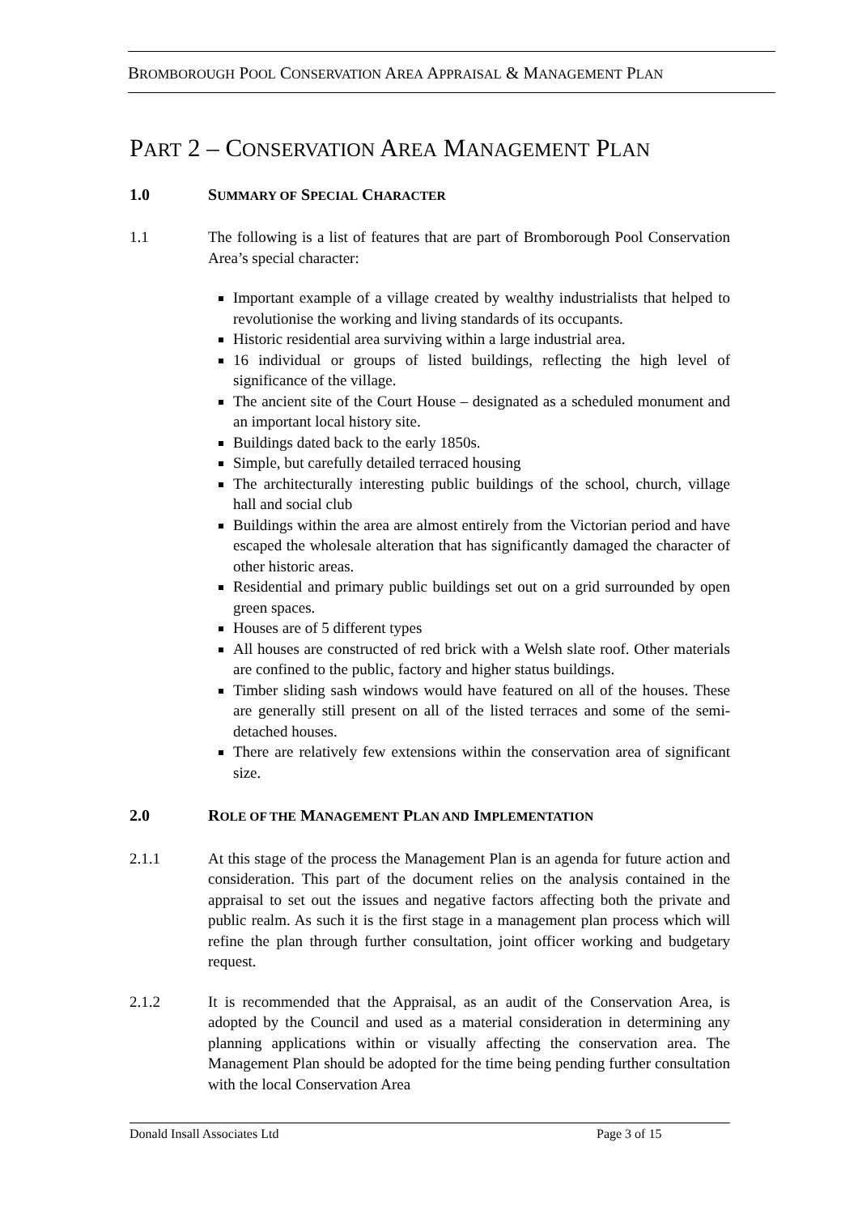BROMBOROUGH POOL CONSERVATION AREA APPRAISAL & MANAGEMENT PLAN
PART 2 – CONSERVATION AREA MANAGEMENT PLAN
1.0 SUMMARY OF SPECIAL CHARACTER
1.1 The following is a list of features that are part of Bromborough Pool Conservation Area’s special character:
Important example of a village created by wealthy industrialists that helped to revolutionise the working and living standards of its occupants.
Historic residential area surviving within a large industrial area.
16 individual or groups of listed buildings, reflecting the high level of significance of the village.
The ancient site of the Court House – designated as a scheduled monument and an important local history site.
Buildings dated back to the early 1850s.
Simple, but carefully detailed terraced housing
The architecturally interesting public buildings of the school, church, village hall and social club
Buildings within the area are almost entirely from the Victorian period and have escaped the wholesale alteration that has significantly damaged the character of other historic areas.
Residential and primary public buildings set out on a grid surrounded by open green spaces.
Houses are of 5 different types
All houses are constructed of red brick with a Welsh slate roof. Other materials are confined to the public, factory and higher status buildings.
Timber sliding sash windows would have featured on all of the houses. These are generally still present on all of the listed terraces and some of the semi-detached houses.
There are relatively few extensions within the conservation area of significant size.
2.0 ROLE OF THE MANAGEMENT PLAN AND IMPLEMENTATION
2.1.1 At this stage of the process the Management Plan is an agenda for future action and consideration. This part of the document relies on the analysis contained in the appraisal to set out the issues and negative factors affecting both the private and public realm. As such it is the first stage in a management plan process which will refine the plan through further consultation, joint officer working and budgetary request.
2.1.2 It is recommended that the Appraisal, as an audit of the Conservation Area, is adopted by the Council and used as a material consideration in determining any planning applications within or visually affecting the conservation area. The Management Plan should be adopted for the time being pending further consultation with the local Conservation Area
Donald Insall Associates Ltd Page 3 of 15